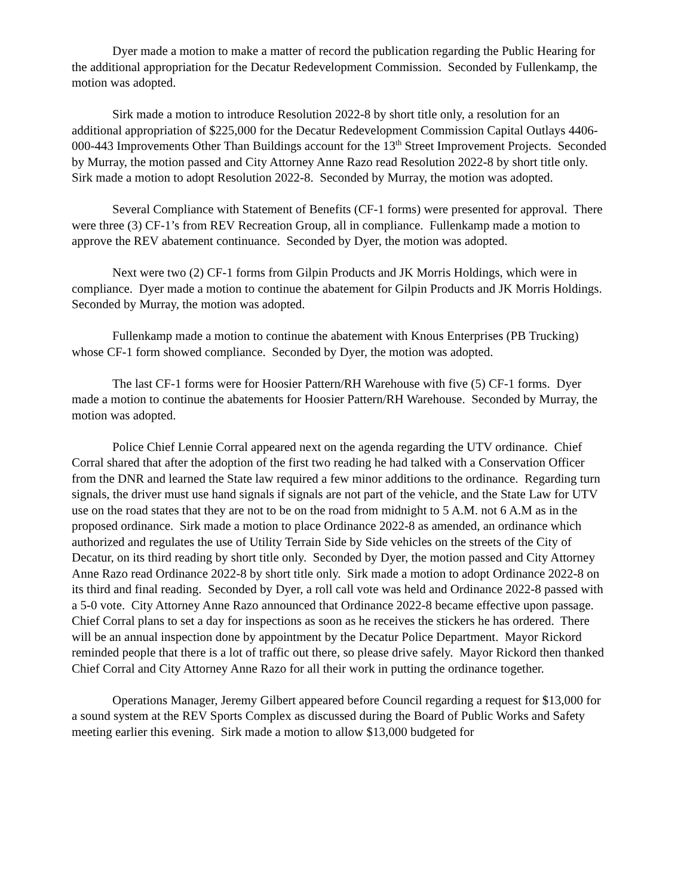Dyer made a motion to make a matter of record the publication regarding the Public Hearing for the additional appropriation for the Decatur Redevelopment Commission. Seconded by Fullenkamp, the motion was adopted.
Sirk made a motion to introduce Resolution 2022-8 by short title only, a resolution for an additional appropriation of $225,000 for the Decatur Redevelopment Commission Capital Outlays 4406-000-443 Improvements Other Than Buildings account for the 13<sup>th</sup> Street Improvement Projects. Seconded by Murray, the motion passed and City Attorney Anne Razo read Resolution 2022-8 by short title only. Sirk made a motion to adopt Resolution 2022-8. Seconded by Murray, the motion was adopted.
Several Compliance with Statement of Benefits (CF-1 forms) were presented for approval. There were three (3) CF-1’s from REV Recreation Group, all in compliance. Fullenkamp made a motion to approve the REV abatement continuance. Seconded by Dyer, the motion was adopted.
Next were two (2) CF-1 forms from Gilpin Products and JK Morris Holdings, which were in compliance. Dyer made a motion to continue the abatement for Gilpin Products and JK Morris Holdings. Seconded by Murray, the motion was adopted.
Fullenkamp made a motion to continue the abatement with Knous Enterprises (PB Trucking) whose CF-1 form showed compliance. Seconded by Dyer, the motion was adopted.
The last CF-1 forms were for Hoosier Pattern/RH Warehouse with five (5) CF-1 forms. Dyer made a motion to continue the abatements for Hoosier Pattern/RH Warehouse. Seconded by Murray, the motion was adopted.
Police Chief Lennie Corral appeared next on the agenda regarding the UTV ordinance. Chief Corral shared that after the adoption of the first two reading he had talked with a Conservation Officer from the DNR and learned the State law required a few minor additions to the ordinance. Regarding turn signals, the driver must use hand signals if signals are not part of the vehicle, and the State Law for UTV use on the road states that they are not to be on the road from midnight to 5 A.M. not 6 A.M as in the proposed ordinance. Sirk made a motion to place Ordinance 2022-8 as amended, an ordinance which authorized and regulates the use of Utility Terrain Side by Side vehicles on the streets of the City of Decatur, on its third reading by short title only. Seconded by Dyer, the motion passed and City Attorney Anne Razo read Ordinance 2022-8 by short title only. Sirk made a motion to adopt Ordinance 2022-8 on its third and final reading. Seconded by Dyer, a roll call vote was held and Ordinance 2022-8 passed with a 5-0 vote. City Attorney Anne Razo announced that Ordinance 2022-8 became effective upon passage. Chief Corral plans to set a day for inspections as soon as he receives the stickers he has ordered. There will be an annual inspection done by appointment by the Decatur Police Department. Mayor Rickord reminded people that there is a lot of traffic out there, so please drive safely. Mayor Rickord then thanked Chief Corral and City Attorney Anne Razo for all their work in putting the ordinance together.
Operations Manager, Jeremy Gilbert appeared before Council regarding a request for $13,000 for a sound system at the REV Sports Complex as discussed during the Board of Public Works and Safety meeting earlier this evening. Sirk made a motion to allow $13,000 budgeted for